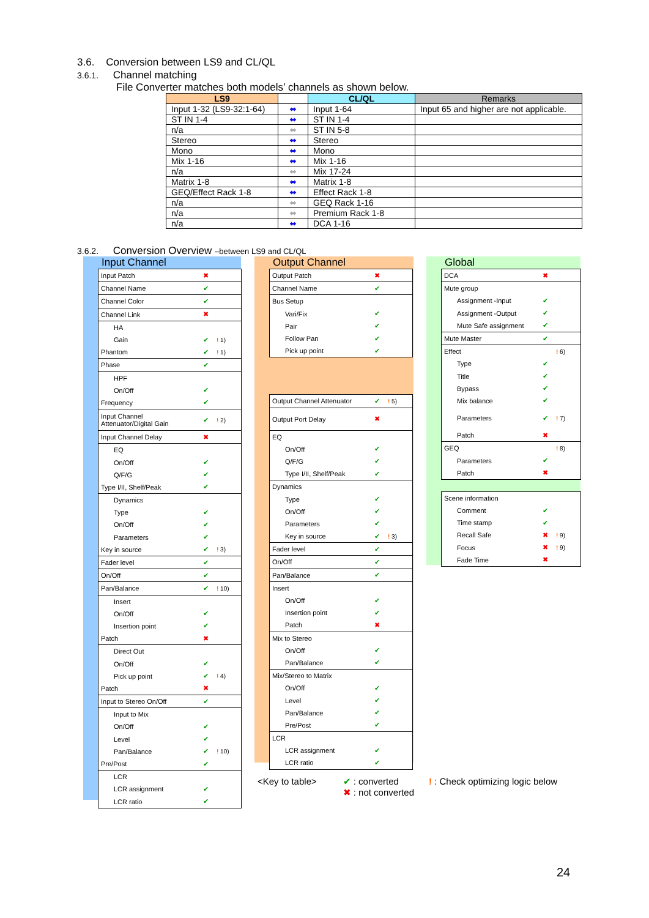3.6. Conversion between LS9 and CL/QL
3.6.1. Channel matching
File Converter matches both models’ channels as shown below.
| LS9 | | CL/QL | Remarks |
| --- | --- | --- | --- |
| Input 1-32 (LS9-32:1-64) | ⬌ | Input 1-64 | Input 65 and higher are not applicable. |
| ST IN 1-4 | ⬌ | ST IN 1-4 | |
| n/a | ⬌ | ST IN 5-8 | |
| Stereo | ⬌ | Stereo | |
| Mono | ⬌ | Mono | |
| Mix 1-16 | ⬌ | Mix 1-16 | |
| n/a | ⬌ | Mix 17-24 | |
| Matrix 1-8 | ⬌ | Matrix 1-8 | |
| GEQ/Effect Rack 1-8 | ⬌ | Effect Rack 1-8 | |
| n/a | ⬌ | GEQ Rack 1-16 | |
| n/a | ⬌ | Premium Rack 1-8 | |
| n/a | ⬌ | DCA 1-16 | |
3.6.2. Conversion Overview –between LS9 and CL/QL
Input Channel
Input Patch ✖
Channel Name ✔
Channel Color ✔
Channel Link ✖
HA
Gain ✔! 1)
Phantom ✔! 1)
Phase ✔
HPF
On/Off ✔
Frequency ✔
Input Channel
Attenuator/Digital Gain ✔! 2)
Input Channel Delay ✖
EQ
On/Off ✔
Q/F/G ✔
Type I/II, Shelf/Peak ✔
Dynamics
Type ✔
On/Off ✔
Parameters ✔
Key in source ✔! 3)
Fader level ✔
On/Off ✔
Pan/Balance ✔! 10)
Insert
On/Off ✔
Insertion point ✔
Patch ✖
Direct Out
On/Off ✔
Pick up point ✔! 4)
Patch ✖
Input to Stereo On/Off ✔
Input to Mix
On/Off ✔
Level ✔
Pan/Balance ✔! 10)
Pre/Post ✔
LCR
LCR assignment ✔
LCR ratio ✔
Output Channel
Output Patch ✖
Channel Name ✔
Bus Setup
Vari/Fix ✔
Pair ✔
Follow Pan ✔
Pick up point ✔
Output Channel Attenuator ✔! 5)
Output Port Delay ✖
EQ
On/Off ✔
Q/F/G ✔
Type I/II, Shelf/Peak ✔
Dynamics
Type ✔
On/Off ✔
Parameters ✔
Key in source ✔! 3)
Fader level ✔
On/Off ✔
Pan/Balance ✔
Insert
On/Off ✔
Insertion point ✔
Patch ✖
Mix to Stereo
On/Off ✔
Pan/Balance ✔
Mix/Stereo to Matrix
On/Off ✔
Level ✔
Pan/Balance ✔
Pre/Post ✔
LCR
LCR assignment ✔
LCR ratio ✔
Global
DCA ✖
Mute group
Assignment -Input ✔
Assignment -Output ✔
Mute Safe assignment ✔
Mute Master ✔
Effect ! 6)
Type ✔
Title ✔
Bypass ✔
Mix balance ✔
Parameters ✔! 7)
Patch ✖
GEQ ! 8)
Parameters ✔
Patch ✖
Scene information
Comment ✔
Time stamp ✔
Recall Safe ✖! 9)
Focus ✖! 9)
Fade Time ✖
<Key to table> ✔ : converted
✖ : not converted
! : Check optimizing logic below
24